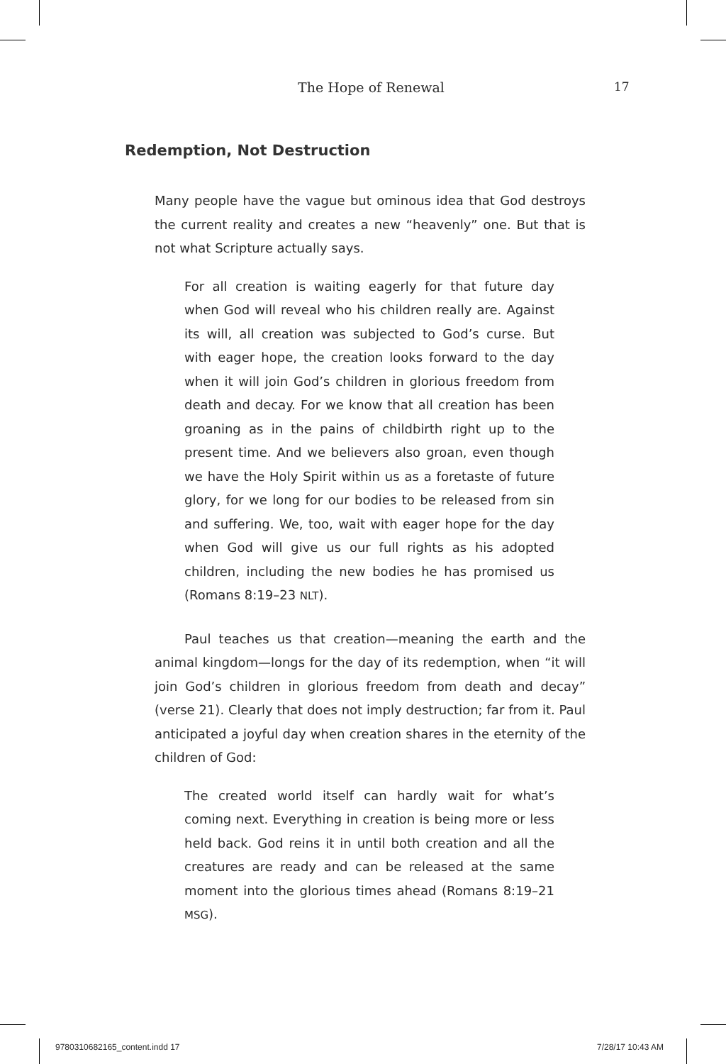The Hope of Renewal 17
Redemption, Not Destruction
Many people have the vague but ominous idea that God destroys the current reality and creates a new “heavenly” one. But that is not what Scripture actually says.
For all creation is waiting eagerly for that future day when God will reveal who his children really are. Against its will, all creation was subjected to God’s curse. But with eager hope, the creation looks forward to the day when it will join God’s children in glorious freedom from death and decay. For we know that all creation has been groaning as in the pains of childbirth right up to the present time. And we believers also groan, even though we have the Holy Spirit within us as a foretaste of future glory, for we long for our bodies to be released from sin and suffering. We, too, wait with eager hope for the day when God will give us our full rights as his adopted children, including the new bodies he has promised us (Romans 8:19–23 NLT).
Paul teaches us that creation—meaning the earth and the animal kingdom—longs for the day of its redemption, when “it will join God’s children in glorious freedom from death and decay” (verse 21). Clearly that does not imply destruction; far from it. Paul anticipated a joyful day when creation shares in the eternity of the children of God:
The created world itself can hardly wait for what’s coming next. Everything in creation is being more or less held back. God reins it in until both creation and all the creatures are ready and can be released at the same moment into the glorious times ahead (Romans 8:19–21 MSG).
9780310682165_content.indd 17 7/28/17 10:43 AM